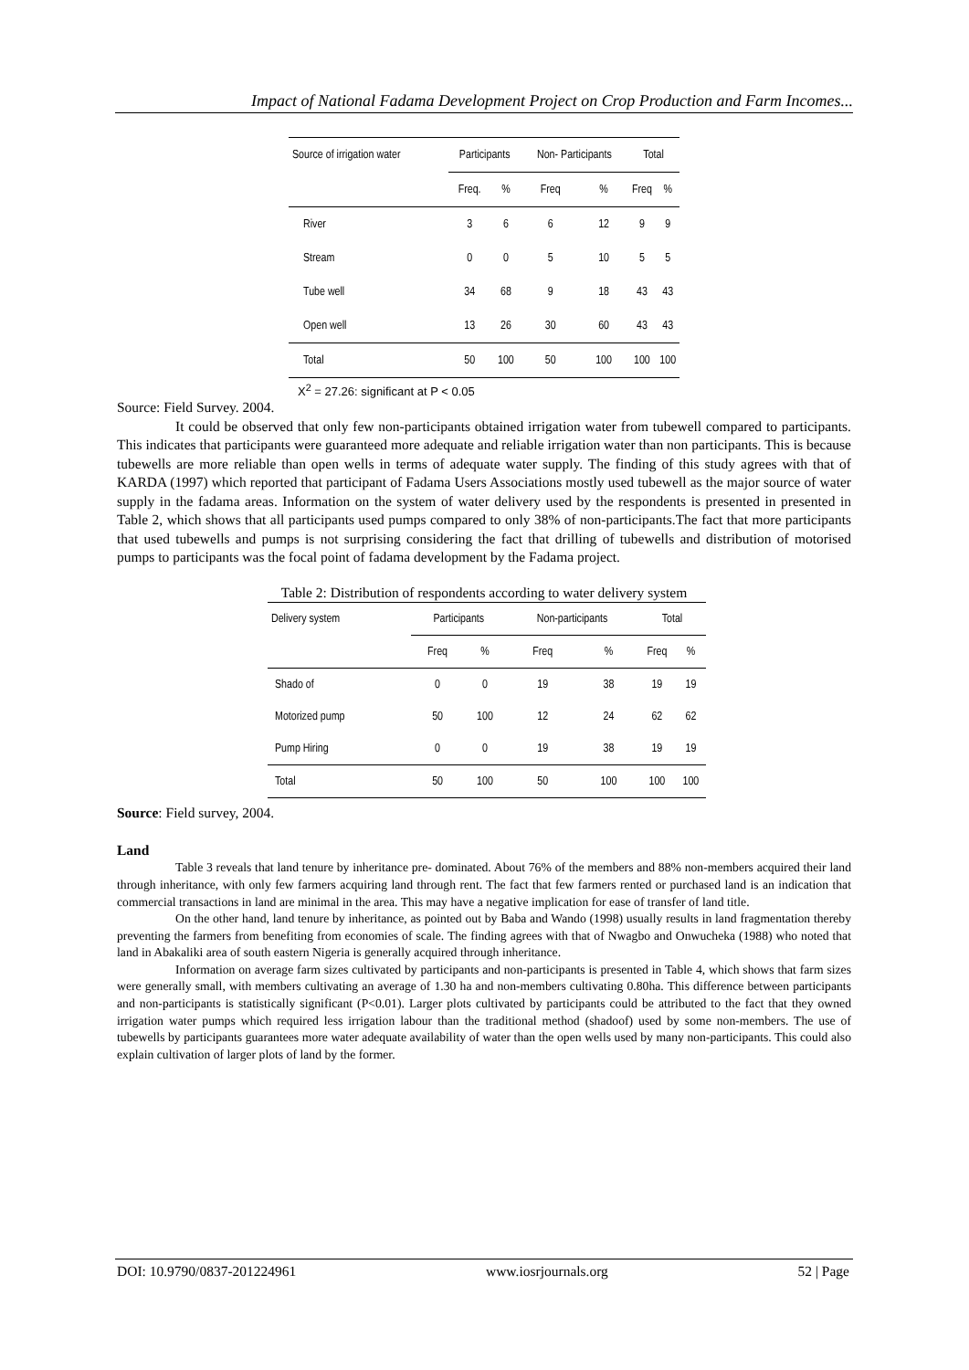Impact of National Fadama Development Project on Crop Production and Farm Incomes...
| Source of irrigation water | Participants | | Non- Participants | | Total | |
| --- | --- | --- | --- | --- | --- | --- |
| | Freq. | % | Freq | % | Freq | % |
| River | 3 | 6 | 6 | 12 | 9 | 9 |
| Stream | 0 | 0 | 5 | 10 | 5 | 5 |
| Tube well | 34 | 68 | 9 | 18 | 43 | 43 |
| Open well | 13 | 26 | 30 | 60 | 43 | 43 |
| Total | 50 | 100 | 50 | 100 | 100 | 100 |
X<sup>2</sup> = 27.26: significant at P < 0.05
Source: Field Survey. 2004.
It could be observed that only few non-participants obtained irrigation water from tubewell compared to participants. This indicates that participants were guaranteed more adequate and reliable irrigation water than non participants. This is because tubewells are more reliable than open wells in terms of adequate water supply. The finding of this study agrees with that of KARDA (1997) which reported that participant of Fadama Users Associations mostly used tubewell as the major source of water supply in the fadama areas. Information on the system of water delivery used by the respondents is presented in presented in Table 2, which shows that all participants used pumps compared to only 38% of non-participants.The fact that more participants that used tubewells and pumps is not surprising considering the fact that drilling of tubewells and distribution of motorised pumps to participants was the focal point of fadama development by the Fadama project.
Table 2: Distribution of respondents according to water delivery system
| Delivery system | Participants | | Non-participants | | Total | |
| --- | --- | --- | --- | --- | --- | --- |
| | Freq | % | Freq | % | Freq | % |
| Shado of | 0 | 0 | 19 | 38 | 19 | 19 |
| Motorized pump | 50 | 100 | 12 | 24 | 62 | 62 |
| Pump Hiring | 0 | 0 | 19 | 38 | 19 | 19 |
| Total | 50 | 100 | 50 | 100 | 100 | 100 |
Source: Field survey, 2004.
Land
Table 3 reveals that land tenure by inheritance pre- dominated. About 76% of the members and 88% non-members acquired their land through inheritance, with only few farmers acquiring land through rent. The fact that few farmers rented or purchased land is an indication that commercial transactions in land are minimal in the area. This may have a negative implication for ease of transfer of land title.
On the other hand, land tenure by inheritance, as pointed out by Baba and Wando (1998) usually results in land fragmentation thereby preventing the farmers from benefiting from economies of scale. The finding agrees with that of Nwagbo and Onwucheka (1988) who noted that land in Abakaliki area of south eastern Nigeria is generally acquired through inheritance.
Information on average farm sizes cultivated by participants and non-participants is presented in Table 4, which shows that farm sizes were generally small, with members cultivating an average of 1.30 ha and non-members cultivating 0.80ha. This difference between participants and non-participants is statistically significant (P<0.01). Larger plots cultivated by participants could be attributed to the fact that they owned irrigation water pumps which required less irrigation labour than the traditional method (shadoof) used by some non-members. The use of tubewells by participants guarantees more water adequate availability of water than the open wells used by many non-participants. This could also explain cultivation of larger plots of land by the former.
DOI: 10.9790/0837-201224961 www.iosrjournals.org 52 | Page